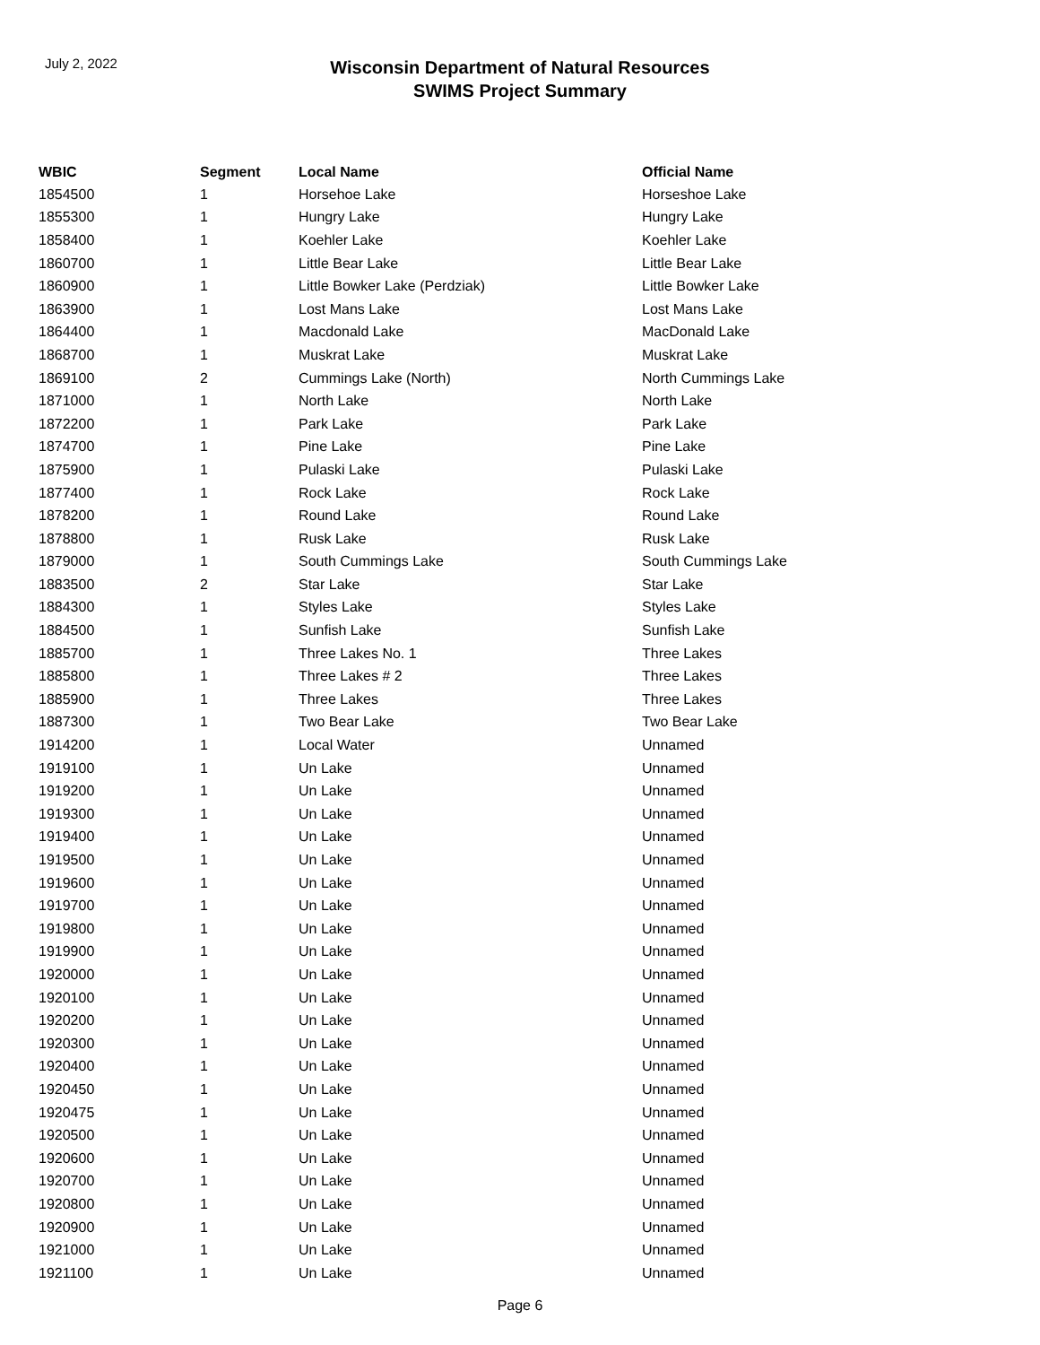July 2, 2022
Wisconsin Department of Natural Resources
SWIMS Project Summary
| WBIC | Segment | Local Name | Official Name |
| --- | --- | --- | --- |
| 1854500 | 1 | Horsehoe Lake | Horseshoe Lake |
| 1855300 | 1 | Hungry Lake | Hungry Lake |
| 1858400 | 1 | Koehler Lake | Koehler Lake |
| 1860700 | 1 | Little Bear Lake | Little Bear Lake |
| 1860900 | 1 | Little Bowker Lake (Perdziak) | Little Bowker Lake |
| 1863900 | 1 | Lost Mans Lake | Lost Mans Lake |
| 1864400 | 1 | Macdonald Lake | MacDonald Lake |
| 1868700 | 1 | Muskrat Lake | Muskrat Lake |
| 1869100 | 2 | Cummings Lake (North) | North Cummings Lake |
| 1871000 | 1 | North Lake | North Lake |
| 1872200 | 1 | Park Lake | Park Lake |
| 1874700 | 1 | Pine Lake | Pine Lake |
| 1875900 | 1 | Pulaski Lake | Pulaski Lake |
| 1877400 | 1 | Rock Lake | Rock Lake |
| 1878200 | 1 | Round Lake | Round Lake |
| 1878800 | 1 | Rusk Lake | Rusk Lake |
| 1879000 | 1 | South Cummings Lake | South Cummings Lake |
| 1883500 | 2 | Star Lake | Star Lake |
| 1884300 | 1 | Styles Lake | Styles Lake |
| 1884500 | 1 | Sunfish Lake | Sunfish Lake |
| 1885700 | 1 | Three Lakes No. 1 | Three Lakes |
| 1885800 | 1 | Three Lakes # 2 | Three Lakes |
| 1885900 | 1 | Three Lakes | Three Lakes |
| 1887300 | 1 | Two Bear Lake | Two Bear Lake |
| 1914200 | 1 | Local Water | Unnamed |
| 1919100 | 1 | Un Lake | Unnamed |
| 1919200 | 1 | Un Lake | Unnamed |
| 1919300 | 1 | Un Lake | Unnamed |
| 1919400 | 1 | Un Lake | Unnamed |
| 1919500 | 1 | Un Lake | Unnamed |
| 1919600 | 1 | Un Lake | Unnamed |
| 1919700 | 1 | Un Lake | Unnamed |
| 1919800 | 1 | Un Lake | Unnamed |
| 1919900 | 1 | Un Lake | Unnamed |
| 1920000 | 1 | Un Lake | Unnamed |
| 1920100 | 1 | Un Lake | Unnamed |
| 1920200 | 1 | Un Lake | Unnamed |
| 1920300 | 1 | Un Lake | Unnamed |
| 1920400 | 1 | Un Lake | Unnamed |
| 1920450 | 1 | Un Lake | Unnamed |
| 1920475 | 1 | Un Lake | Unnamed |
| 1920500 | 1 | Un Lake | Unnamed |
| 1920600 | 1 | Un Lake | Unnamed |
| 1920700 | 1 | Un Lake | Unnamed |
| 1920800 | 1 | Un Lake | Unnamed |
| 1920900 | 1 | Un Lake | Unnamed |
| 1921000 | 1 | Un Lake | Unnamed |
| 1921100 | 1 | Un Lake | Unnamed |
Page 6